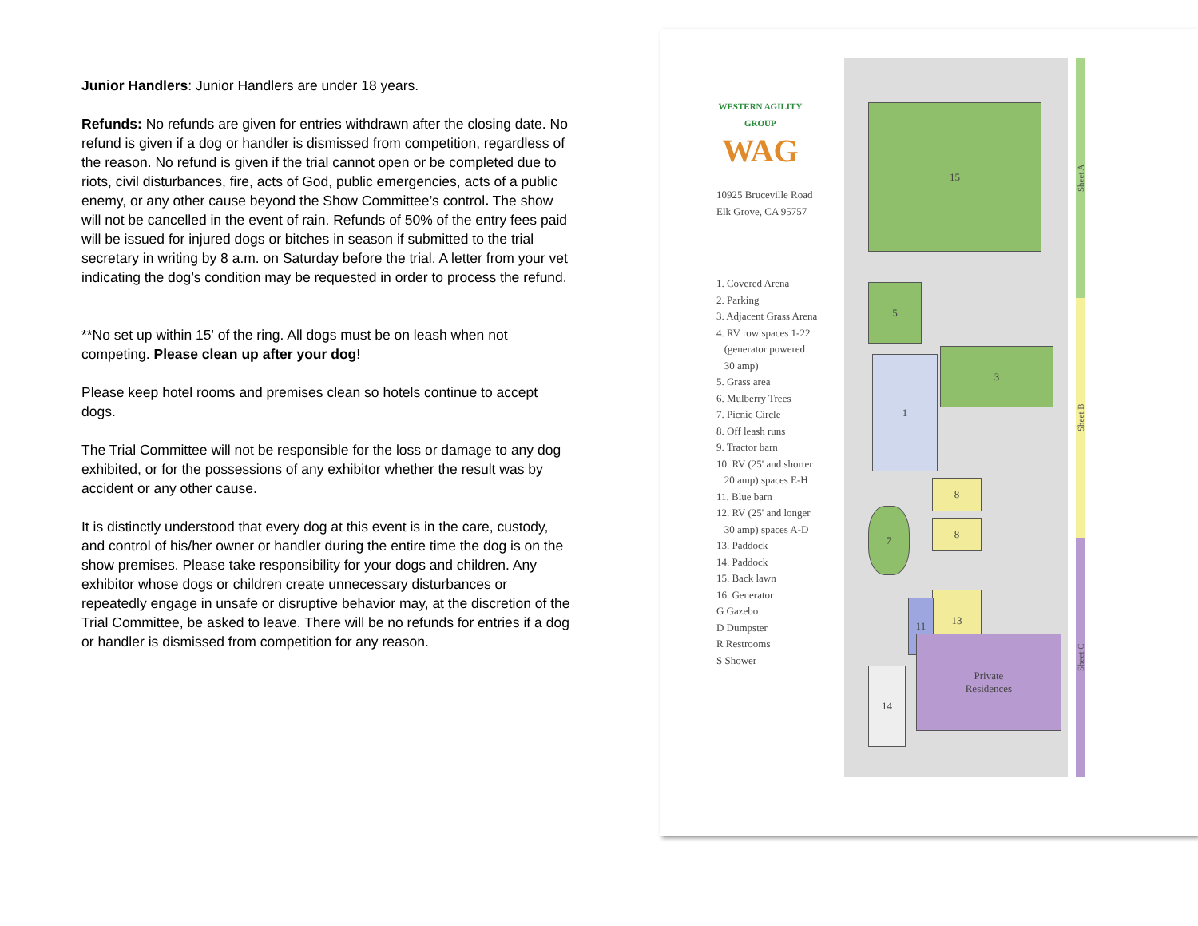Junior Handlers: Junior Handlers are under 18 years.
Refunds: No refunds are given for entries withdrawn after the closing date. No refund is given if a dog or handler is dismissed from competition, regardless of the reason. No refund is given if the trial cannot open or be completed due to riots, civil disturbances, fire, acts of God, public emergencies, acts of a public enemy, or any other cause beyond the Show Committee’s control. The show will not be cancelled in the event of rain. Refunds of 50% of the entry fees paid will be issued for injured dogs or bitches in season if submitted to the trial secretary in writing by 8 a.m. on Saturday before the trial. A letter from your vet indicating the dog’s condition may be requested in order to process the refund.
**No set up within 15' of the ring. All dogs must be on leash when not competing. Please clean up after your dog!
Please keep hotel rooms and premises clean so hotels continue to accept dogs.
The Trial Committee will not be responsible for the loss or damage to any dog exhibited, or for the possessions of any exhibitor whether the result was by accident or any other cause.
It is distinctly understood that every dog at this event is in the care, custody, and control of his/her owner or handler during the entire time the dog is on the show premises. Please take responsibility for your dogs and children. Any exhibitor whose dogs or children create unnecessary disturbances or repeatedly engage in unsafe or disruptive behavior may, at the discretion of the Trial Committee, be asked to leave. There will be no refunds for entries if a dog or handler is dismissed from competition for any reason.
WESTERN AGILITY GROUP
WAG
10925 Bruceville Road
Elk Grove, CA 95757
1. Covered Arena
2. Parking
3. Adjacent Grass Arena
4. RV row spaces 1-22
(generator powered
30 amp)
5. Grass area
6. Mulberry Trees
7. Picnic Circle
8. Off leash runs
9. Tractor barn
10. RV (25' and shorter
20 amp) spaces E-H
11. Blue barn
12. RV (25' and longer
30 amp) spaces A-D
13. Paddock
14. Paddock
15. Back lawn
16. Generator
G Gazebo
D Dumpster
R Restrooms
S Shower
15
5
3
1
8
8
13
11
14
7
Private
Residences
Sheet A
Sheet B
Sheet C